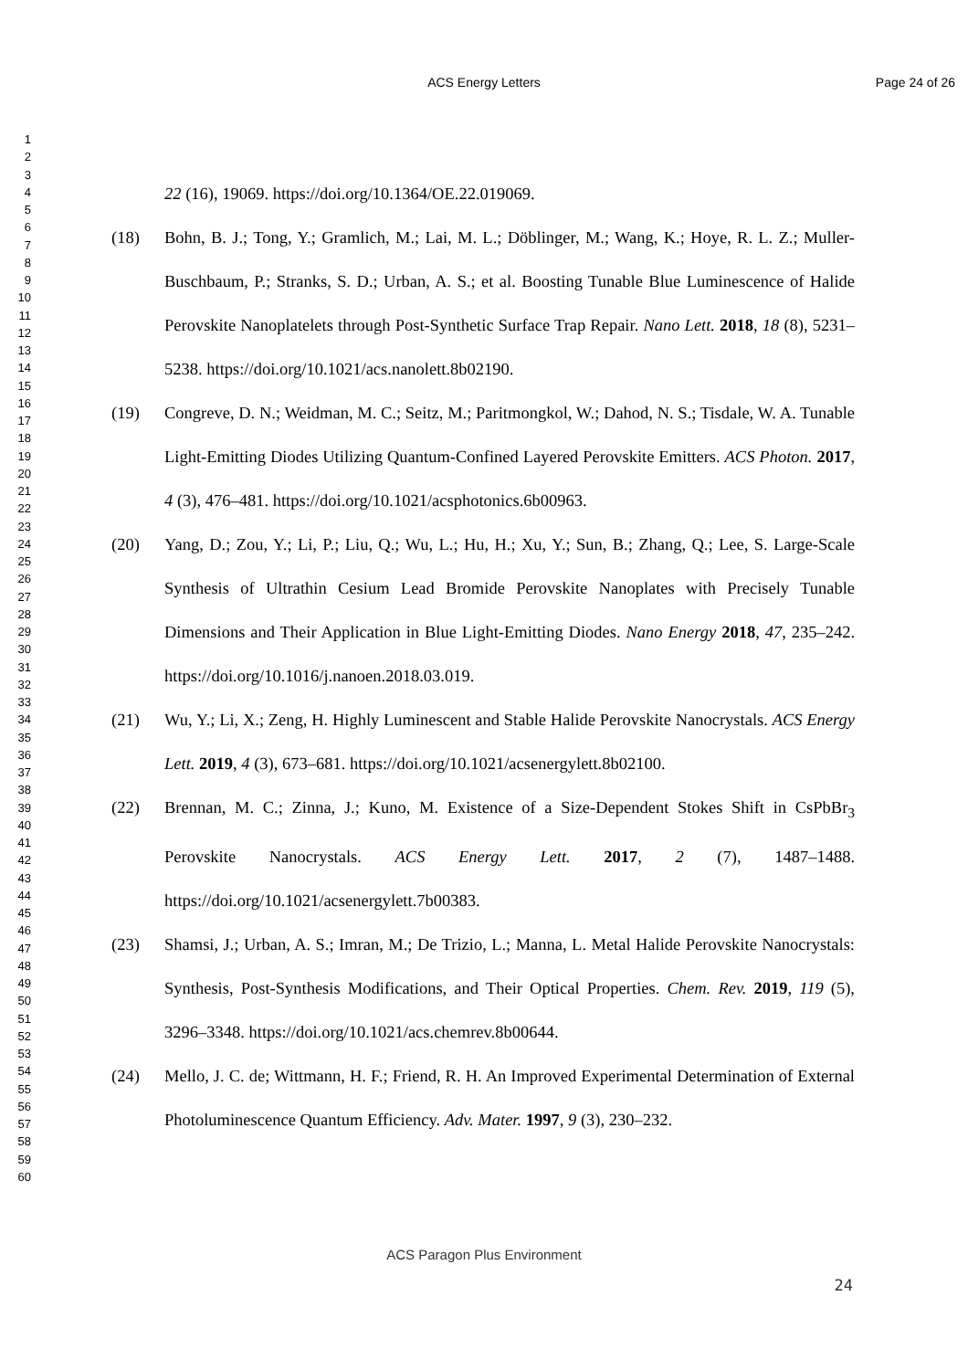ACS Energy Letters Page 24 of 26
1
2
3
4
5
6
7
8
9
10
11
12
13
14
15
16
17
18
19
20
21
22
23
24
25
26
27
28
29
30
31
32
33
34
35
36
37
38
39
40
41
42
43
44
45
46
47
48
49
50
51
52
53
54
55
56
57
58
59
60
22 (16), 19069. https://doi.org/10.1364/OE.22.019069.
(18) Bohn, B. J.; Tong, Y.; Gramlich, M.; Lai, M. L.; Döblinger, M.; Wang, K.; Hoye, R. L. Z.; Muller-Buschbaum, P.; Stranks, S. D.; Urban, A. S.; et al. Boosting Tunable Blue Luminescence of Halide Perovskite Nanoplatelets through Post-Synthetic Surface Trap Repair. Nano Lett. 2018, 18 (8), 5231–5238. https://doi.org/10.1021/acs.nanolett.8b02190.
(19) Congreve, D. N.; Weidman, M. C.; Seitz, M.; Paritmongkol, W.; Dahod, N. S.; Tisdale, W. A. Tunable Light-Emitting Diodes Utilizing Quantum-Confined Layered Perovskite Emitters. ACS Photon. 2017, 4 (3), 476–481. https://doi.org/10.1021/acsphotonics.6b00963.
(20) Yang, D.; Zou, Y.; Li, P.; Liu, Q.; Wu, L.; Hu, H.; Xu, Y.; Sun, B.; Zhang, Q.; Lee, S. Large-Scale Synthesis of Ultrathin Cesium Lead Bromide Perovskite Nanoplates with Precisely Tunable Dimensions and Their Application in Blue Light-Emitting Diodes. Nano Energy 2018, 47, 235–242. https://doi.org/10.1016/j.nanoen.2018.03.019.
(21) Wu, Y.; Li, X.; Zeng, H. Highly Luminescent and Stable Halide Perovskite Nanocrystals. ACS Energy Lett. 2019, 4 (3), 673–681. https://doi.org/10.1021/acsenergylett.8b02100.
(22) Brennan, M. C.; Zinna, J.; Kuno, M. Existence of a Size-Dependent Stokes Shift in CsPbBr<sub>3</sub> Perovskite Nanocrystals. ACS Energy Lett. 2017, 2 (7), 1487–1488. https://doi.org/10.1021/acsenergylett.7b00383.
(23) Shamsi, J.; Urban, A. S.; Imran, M.; De Trizio, L.; Manna, L. Metal Halide Perovskite Nanocrystals: Synthesis, Post-Synthesis Modifications, and Their Optical Properties. Chem. Rev. 2019, 119 (5), 3296–3348. https://doi.org/10.1021/acs.chemrev.8b00644.
(24) Mello, J. C. de; Wittmann, H. F.; Friend, R. H. An Improved Experimental Determination of External Photoluminescence Quantum Efficiency. Adv. Mater. 1997, 9 (3), 230–232.
ACS Paragon Plus Environment
24